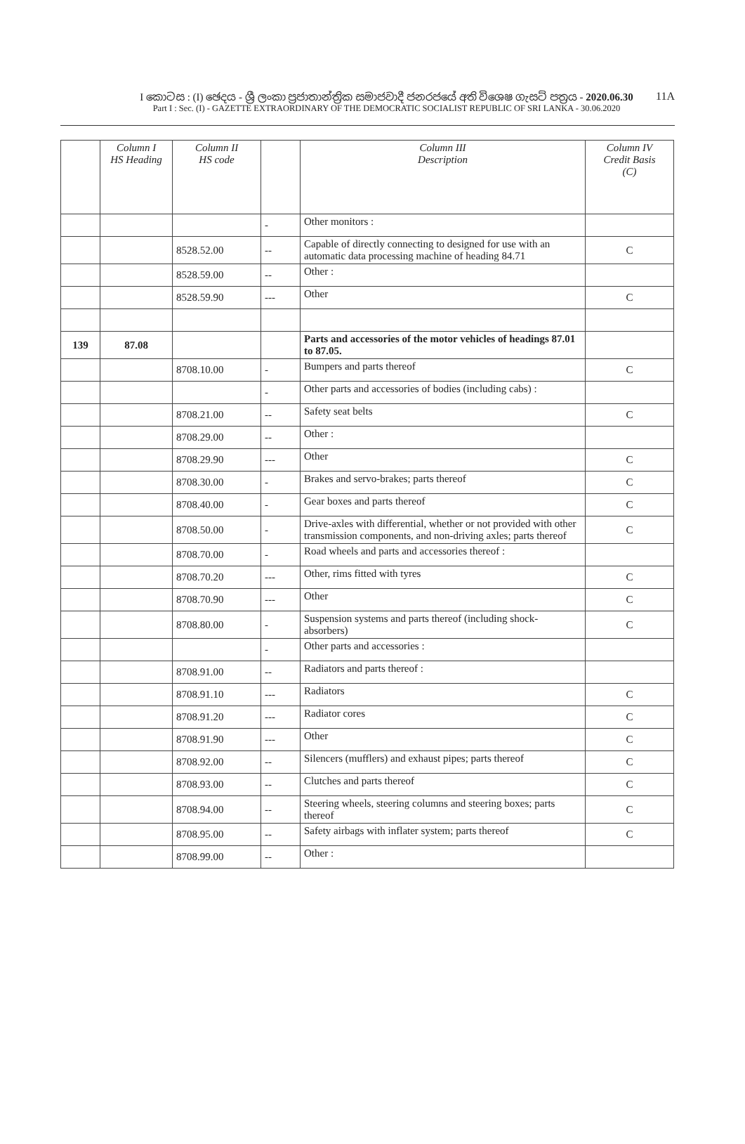11A
I කොටස : (I) ඡෙදය - ශ්‍රී ලංකා ප්‍රජාතාන්ත්‍රික සමාජවාදී ජනරජයේ අති විශෙෂ ගැසට් පත්‍රය - 2020.06.30
Part I : Sec. (I) - GAZETTE EXTRAORDINARY OF THE DEMOCRATIC SOCIALIST REPUBLIC OF SRI LANKA - 30.06.2020
| | Column I HS Heading | Column II HS code | | Column III Description | Column IV Credit Basis (C) |
| --- | --- | --- | --- | --- | --- |
| | | | - | Other monitors : | |
| | | 8528.52.00 | -- | Capable of directly connecting to designed for use with an automatic data processing machine of heading 84.71 | C |
| | | 8528.59.00 | -- | Other : | |
| | | 8528.59.90 | --- | Other | C |
| 139 | 87.08 | | | Parts and accessories of the motor vehicles of headings 87.01 to 87.05. | |
| | | 8708.10.00 | - | Bumpers and parts thereof | C |
| | | | - | Other parts and accessories of bodies (including cabs) : | |
| | | 8708.21.00 | -- | Safety seat belts | C |
| | | 8708.29.00 | -- | Other : | |
| | | 8708.29.90 | --- | Other | C |
| | | 8708.30.00 | - | Brakes and servo-brakes; parts thereof | C |
| | | 8708.40.00 | - | Gear boxes and parts thereof | C |
| | | 8708.50.00 | - | Drive-axles with differential, whether or not provided with other transmission components, and non-driving axles; parts thereof | C |
| | | 8708.70.00 | - | Road wheels and parts and accessories thereof : | |
| | | 8708.70.20 | --- | Other, rims fitted with tyres | C |
| | | 8708.70.90 | --- | Other | C |
| | | 8708.80.00 | - | Suspension systems and parts thereof (including shock-absorbers) | C |
| | | | - | Other parts and accessories : | |
| | | 8708.91.00 | -- | Radiators and parts thereof : | |
| | | 8708.91.10 | --- | Radiators | C |
| | | 8708.91.20 | --- | Radiator cores | C |
| | | 8708.91.90 | --- | Other | C |
| | | 8708.92.00 | -- | Silencers (mufflers) and exhaust pipes; parts thereof | C |
| | | 8708.93.00 | -- | Clutches and parts thereof | C |
| | | 8708.94.00 | -- | Steering wheels, steering columns and steering boxes; parts thereof | C |
| | | 8708.95.00 | -- | Safety airbags with inflater system; parts thereof | C |
| | | 8708.99.00 | -- | Other : | |